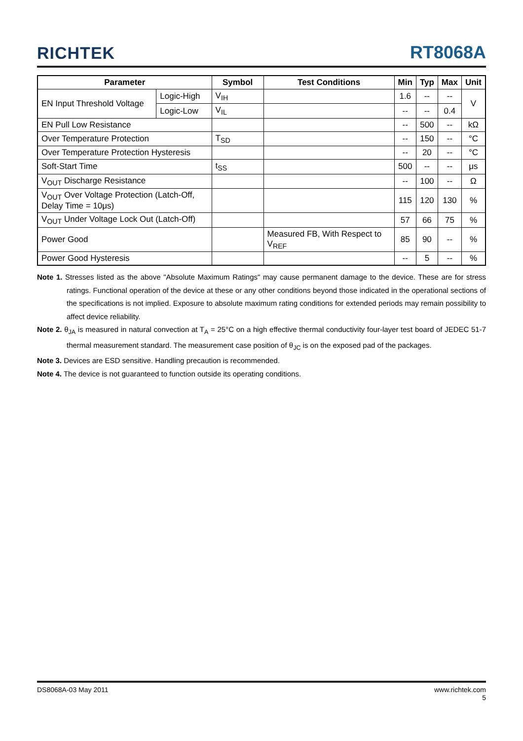RICHTEK RT8068A
| Parameter | | Symbol | Test Conditions | Min | Typ | Max | Unit |
| --- | --- | --- | --- | --- | --- | --- | --- |
| EN Input Threshold Voltage | Logic-High | V<sub>IH</sub> | | 1.6 | -- | -- | V |
| | Logic-Low | V<sub>IL</sub> | | -- | -- | 0.4 | |
| EN Pull Low Resistance | | | | -- | 500 | -- | kΩ |
| Over Temperature Protection | | T<sub>SD</sub> | | -- | 150 | -- | °C |
| Over Temperature Protection Hysteresis | | | | -- | 20 | -- | °C |
| Soft-Start Time | | t<sub>SS</sub> | | 500 | -- | -- | μs |
| V<sub>OUT</sub> Discharge Resistance | | | | -- | 100 | -- | Ω |
| V<sub>OUT</sub> Over Voltage Protection (Latch-Off, Delay Time = 10μs) | | | | 115 | 120 | 130 | % |
| V<sub>OUT</sub> Under Voltage Lock Out (Latch-Off) | | | | 57 | 66 | 75 | % |
| Power Good | | | Measured FB, With Respect to V<sub>REF</sub> | 85 | 90 | -- | % |
| Power Good Hysteresis | | | | -- | 5 | -- | % |
Note 1. Stresses listed as the above "Absolute Maximum Ratings" may cause permanent damage to the device. These are for stress ratings. Functional operation of the device at these or any other conditions beyond those indicated in the operational sections of the specifications is not implied. Exposure to absolute maximum rating conditions for extended periods may remain possibility to affect device reliability.
Note 2. θ<sub>JA</sub> is measured in natural convection at T<sub>A</sub> = 25°C on a high effective thermal conductivity four-layer test board of JEDEC 51-7 thermal measurement standard. The measurement case position of θ<sub>JC</sub> is on the exposed pad of the packages.
Note 3. Devices are ESD sensitive. Handling precaution is recommended.
Note 4. The device is not guaranteed to function outside its operating conditions.
DS8068A-03 May 2011 www.richtek.com
5